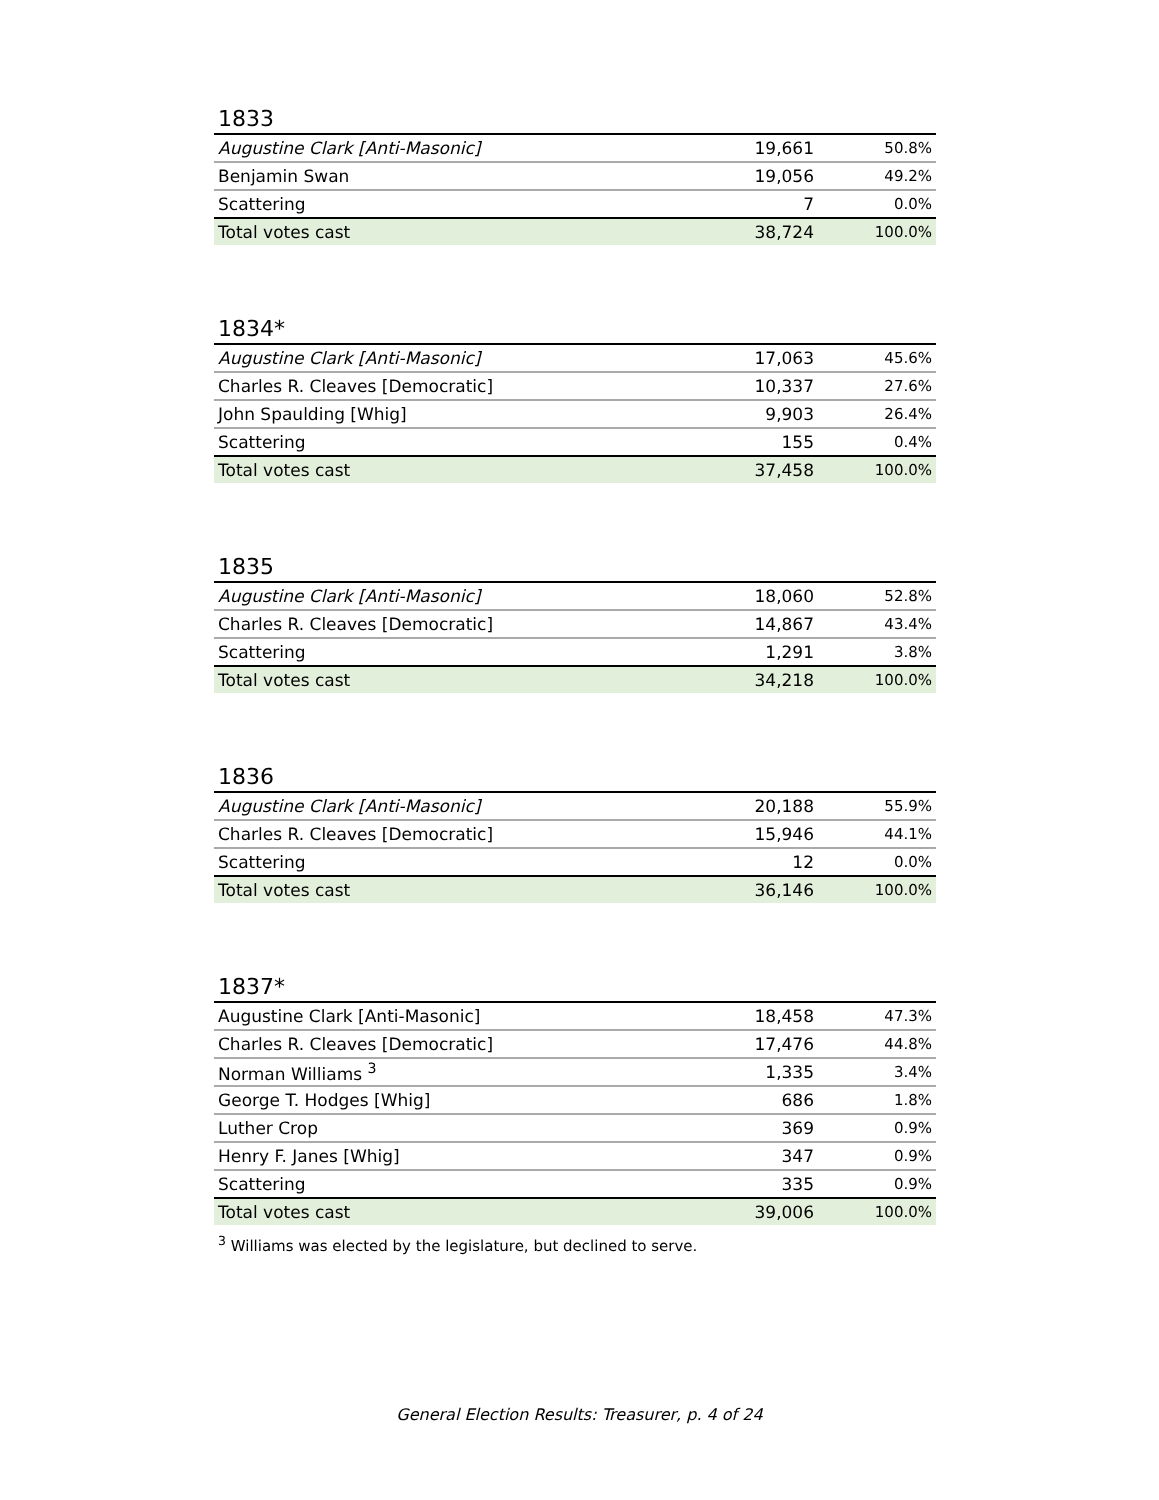1833
| Augustine Clark [Anti-Masonic] | 19,661 | 50.8% |
| Benjamin Swan | 19,056 | 49.2% |
| Scattering | 7 | 0.0% |
| Total votes cast | 38,724 | 100.0% |
1834*
| Augustine Clark [Anti-Masonic] | 17,063 | 45.6% |
| Charles R. Cleaves [Democratic] | 10,337 | 27.6% |
| John Spaulding [Whig] | 9,903 | 26.4% |
| Scattering | 155 | 0.4% |
| Total votes cast | 37,458 | 100.0% |
1835
| Augustine Clark [Anti-Masonic] | 18,060 | 52.8% |
| Charles R. Cleaves [Democratic] | 14,867 | 43.4% |
| Scattering | 1,291 | 3.8% |
| Total votes cast | 34,218 | 100.0% |
1836
| Augustine Clark [Anti-Masonic] | 20,188 | 55.9% |
| Charles R. Cleaves [Democratic] | 15,946 | 44.1% |
| Scattering | 12 | 0.0% |
| Total votes cast | 36,146 | 100.0% |
1837*
| Augustine Clark [Anti-Masonic] | 18,458 | 47.3% |
| Charles R. Cleaves [Democratic] | 17,476 | 44.8% |
| Norman Williams <sup>3</sup> | 1,335 | 3.4% |
| George T. Hodges [Whig] | 686 | 1.8% |
| Luther Crop | 369 | 0.9% |
| Henry F. Janes [Whig] | 347 | 0.9% |
| Scattering | 335 | 0.9% |
| Total votes cast | 39,006 | 100.0% |
<sup>3</sup> Williams was elected by the legislature, but declined to serve.
General Election Results: Treasurer, p. 4 of 24